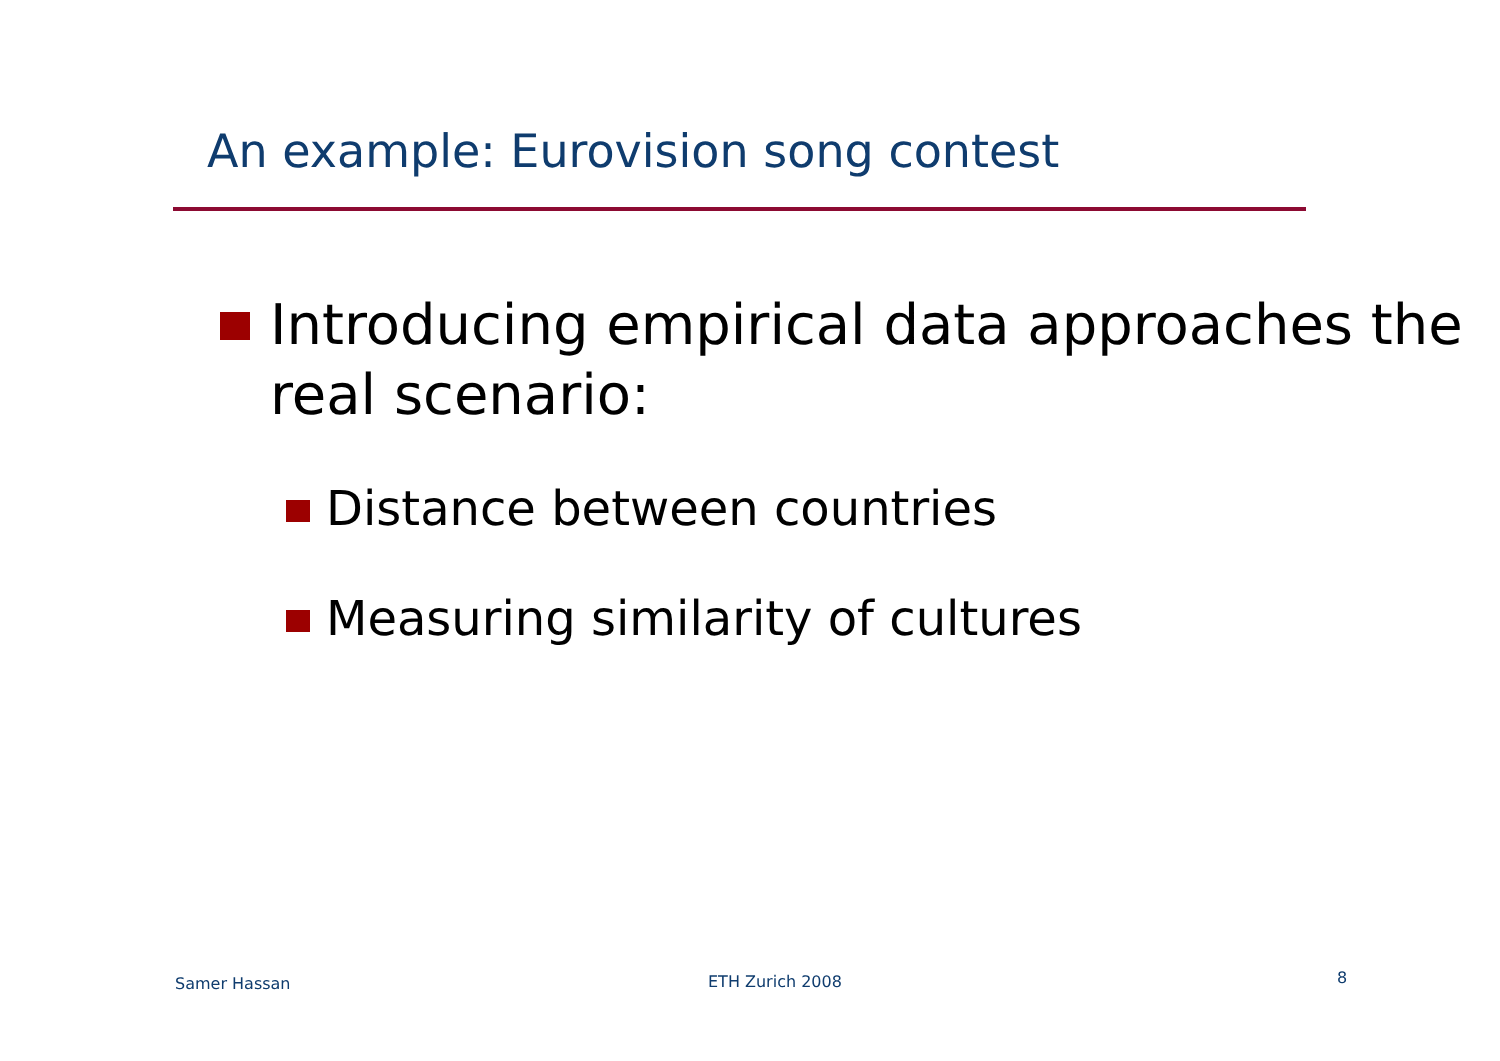An example: Eurovision song contest
Introducing empirical data approaches the real scenario:
Distance between countries
Measuring similarity of cultures
Samer Hassan ETH Zurich 2008 8